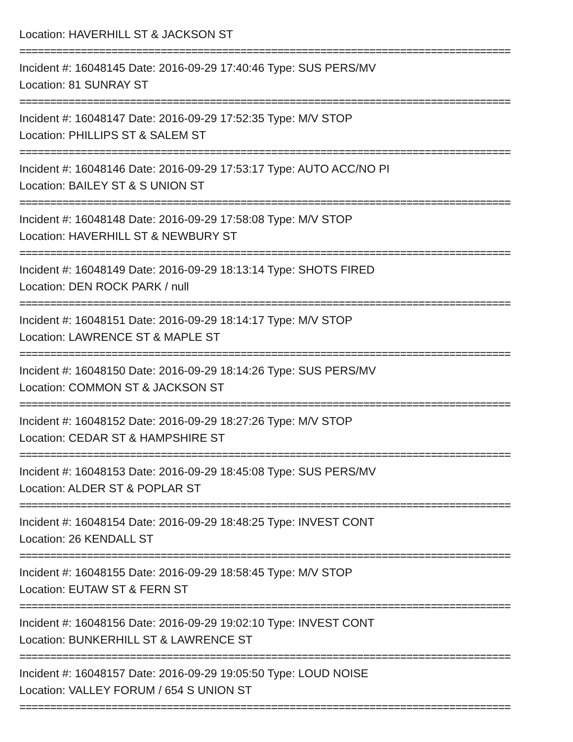Location: HAVERHILL ST & JACKSON ST
================================================================================
Incident #: 16048145 Date: 2016-09-29 17:40:46 Type: SUS PERS/MV
Location: 81 SUNRAY ST
================================================================================
Incident #: 16048147 Date: 2016-09-29 17:52:35 Type: M/V STOP
Location: PHILLIPS ST & SALEM ST
================================================================================
Incident #: 16048146 Date: 2016-09-29 17:53:17 Type: AUTO ACC/NO PI
Location: BAILEY ST & S UNION ST
================================================================================
Incident #: 16048148 Date: 2016-09-29 17:58:08 Type: M/V STOP
Location: HAVERHILL ST & NEWBURY ST
================================================================================
Incident #: 16048149 Date: 2016-09-29 18:13:14 Type: SHOTS FIRED
Location: DEN ROCK PARK / null
================================================================================
Incident #: 16048151 Date: 2016-09-29 18:14:17 Type: M/V STOP
Location: LAWRENCE ST & MAPLE ST
================================================================================
Incident #: 16048150 Date: 2016-09-29 18:14:26 Type: SUS PERS/MV
Location: COMMON ST & JACKSON ST
================================================================================
Incident #: 16048152 Date: 2016-09-29 18:27:26 Type: M/V STOP
Location: CEDAR ST & HAMPSHIRE ST
================================================================================
Incident #: 16048153 Date: 2016-09-29 18:45:08 Type: SUS PERS/MV
Location: ALDER ST & POPLAR ST
================================================================================
Incident #: 16048154 Date: 2016-09-29 18:48:25 Type: INVEST CONT
Location: 26 KENDALL ST
================================================================================
Incident #: 16048155 Date: 2016-09-29 18:58:45 Type: M/V STOP
Location: EUTAW ST & FERN ST
================================================================================
Incident #: 16048156 Date: 2016-09-29 19:02:10 Type: INVEST CONT
Location: BUNKERHILL ST & LAWRENCE ST
================================================================================
Incident #: 16048157 Date: 2016-09-29 19:05:50 Type: LOUD NOISE
Location: VALLEY FORUM / 654 S UNION ST
================================================================================